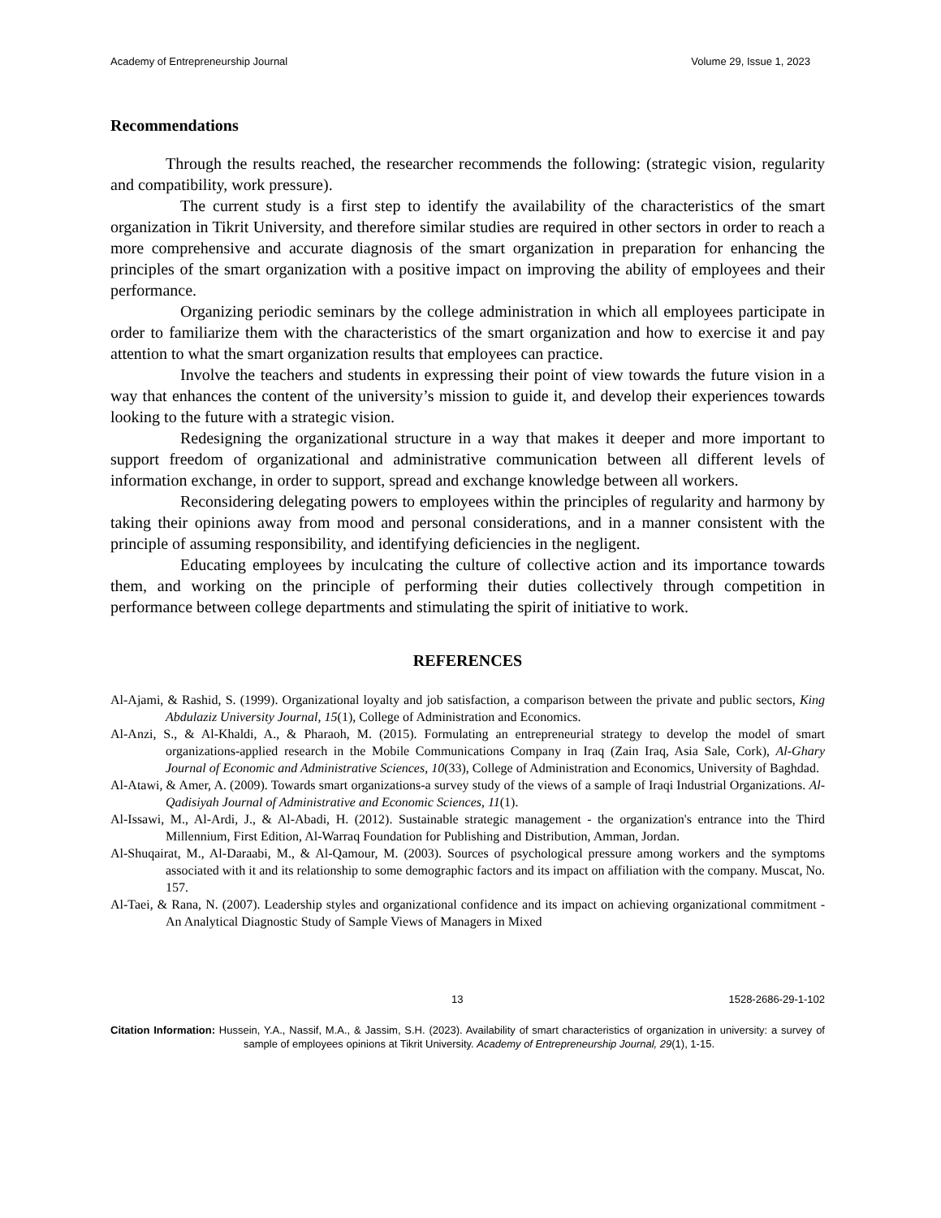Academy of Entrepreneurship Journal Volume 29, Issue 1, 2023
Recommendations
Through the results reached, the researcher recommends the following: (strategic vision, regularity and compatibility, work pressure).
The current study is a first step to identify the availability of the characteristics of the smart organization in Tikrit University, and therefore similar studies are required in other sectors in order to reach a more comprehensive and accurate diagnosis of the smart organization in preparation for enhancing the principles of the smart organization with a positive impact on improving the ability of employees and their performance.
Organizing periodic seminars by the college administration in which all employees participate in order to familiarize them with the characteristics of the smart organization and how to exercise it and pay attention to what the smart organization results that employees can practice.
Involve the teachers and students in expressing their point of view towards the future vision in a way that enhances the content of the university’s mission to guide it, and develop their experiences towards looking to the future with a strategic vision.
Redesigning the organizational structure in a way that makes it deeper and more important to support freedom of organizational and administrative communication between all different levels of information exchange, in order to support, spread and exchange knowledge between all workers.
Reconsidering delegating powers to employees within the principles of regularity and harmony by taking their opinions away from mood and personal considerations, and in a manner consistent with the principle of assuming responsibility, and identifying deficiencies in the negligent.
Educating employees by inculcating the culture of collective action and its importance towards them, and working on the principle of performing their duties collectively through competition in performance between college departments and stimulating the spirit of initiative to work.
REFERENCES
Al-Ajami, & Rashid, S. (1999). Organizational loyalty and job satisfaction, a comparison between the private and public sectors, King Abdulaziz University Journal, 15(1), College of Administration and Economics.
Al-Anzi, S., & Al-Khaldi, A., & Pharaoh, M. (2015). Formulating an entrepreneurial strategy to develop the model of smart organizations-applied research in the Mobile Communications Company in Iraq (Zain Iraq, Asia Sale, Cork), Al-Ghary Journal of Economic and Administrative Sciences, 10(33), College of Administration and Economics, University of Baghdad.
Al-Atawi, & Amer, A. (2009). Towards smart organizations-a survey study of the views of a sample of Iraqi Industrial Organizations. Al-Qadisiyah Journal of Administrative and Economic Sciences, 11(1).
Al-Issawi, M., Al-Ardi, J., & Al-Abadi, H. (2012). Sustainable strategic management - the organization's entrance into the Third Millennium, First Edition, Al-Warraq Foundation for Publishing and Distribution, Amman, Jordan.
Al-Shuqairat, M., Al-Daraabi, M., & Al-Qamour, M. (2003). Sources of psychological pressure among workers and the symptoms associated with it and its relationship to some demographic factors and its impact on affiliation with the company. Muscat, No. 157.
Al-Taei, & Rana, N. (2007). Leadership styles and organizational confidence and its impact on achieving organizational commitment - An Analytical Diagnostic Study of Sample Views of Managers in Mixed
13 1528-2686-29-1-102
Citation Information: Hussein, Y.A., Nassif, M.A., & Jassim, S.H. (2023). Availability of smart characteristics of organization in university: a survey of sample of employees opinions at Tikrit University. Academy of Entrepreneurship Journal, 29(1), 1-15.